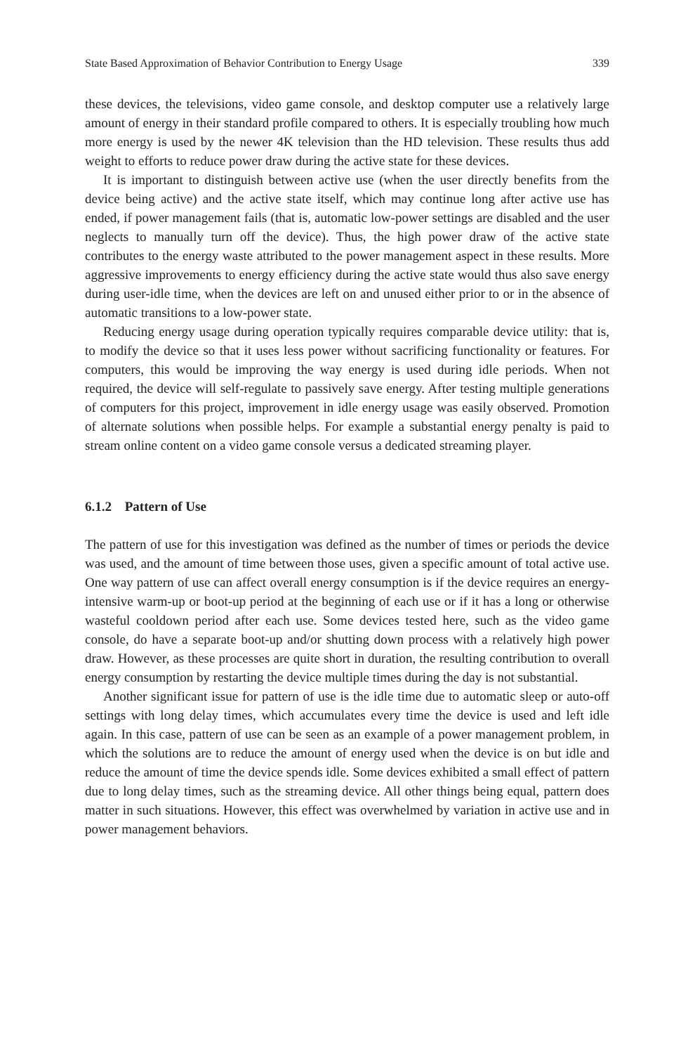State Based Approximation of Behavior Contribution to Energy Usage 339
these devices, the televisions, video game console, and desktop computer use a relatively large amount of energy in their standard profile compared to others. It is especially troubling how much more energy is used by the newer 4K television than the HD television. These results thus add weight to efforts to reduce power draw during the active state for these devices.
It is important to distinguish between active use (when the user directly benefits from the device being active) and the active state itself, which may continue long after active use has ended, if power management fails (that is, automatic low-power settings are disabled and the user neglects to manually turn off the device). Thus, the high power draw of the active state contributes to the energy waste attributed to the power management aspect in these results. More aggressive improvements to energy efficiency during the active state would thus also save energy during user-idle time, when the devices are left on and unused either prior to or in the absence of automatic transitions to a low-power state.
Reducing energy usage during operation typically requires comparable device utility: that is, to modify the device so that it uses less power without sacrificing functionality or features. For computers, this would be improving the way energy is used during idle periods. When not required, the device will self-regulate to passively save energy. After testing multiple generations of computers for this project, improvement in idle energy usage was easily observed. Promotion of alternate solutions when possible helps. For example a substantial energy penalty is paid to stream online content on a video game console versus a dedicated streaming player.
6.1.2 Pattern of Use
The pattern of use for this investigation was defined as the number of times or periods the device was used, and the amount of time between those uses, given a specific amount of total active use. One way pattern of use can affect overall energy consumption is if the device requires an energy-intensive warm-up or boot-up period at the beginning of each use or if it has a long or otherwise wasteful cooldown period after each use. Some devices tested here, such as the video game console, do have a separate boot-up and/or shutting down process with a relatively high power draw. However, as these processes are quite short in duration, the resulting contribution to overall energy consumption by restarting the device multiple times during the day is not substantial.
Another significant issue for pattern of use is the idle time due to automatic sleep or auto-off settings with long delay times, which accumulates every time the device is used and left idle again. In this case, pattern of use can be seen as an example of a power management problem, in which the solutions are to reduce the amount of energy used when the device is on but idle and reduce the amount of time the device spends idle. Some devices exhibited a small effect of pattern due to long delay times, such as the streaming device. All other things being equal, pattern does matter in such situations. However, this effect was overwhelmed by variation in active use and in power management behaviors.